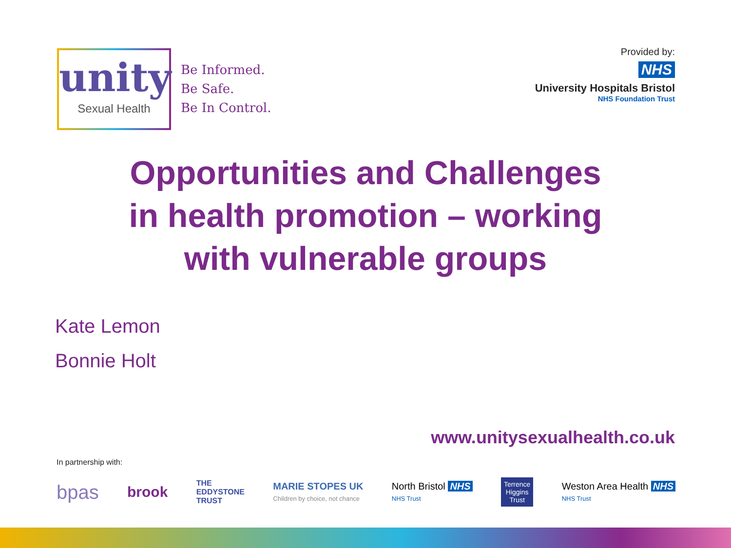unity
Sexual Health
Be Informed.
Be Safe.
Be In Control.
Provided by:
NHS
University Hospitals Bristol
NHS Foundation Trust
Opportunities and Challenges
in health promotion – working
with vulnerable groups
Kate Lemon
Bonnie Holt
www.unitysexualhealth.co.uk
In partnership with:
bpas brook THE
EDDYSTONE
TRUST MARIE STOPES UK
Children by choice, not chance North Bristol NHS
NHS Trust Terrence
Higgins
Trust Weston Area Health NHS
NHS Trust